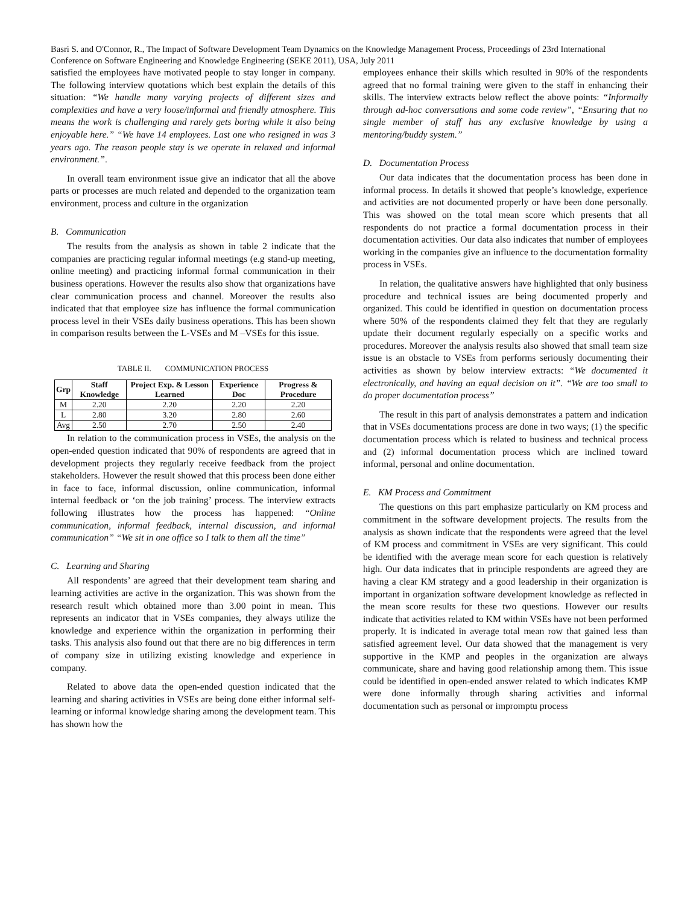Basri S. and O'Connor, R., The Impact of Software Development Team Dynamics on the Knowledge Management Process, Proceedings of 23rd International Conference on Software Engineering and Knowledge Engineering (SEKE 2011), USA, July 2011
satisfied the employees have motivated people to stay longer in company. The following interview quotations which best explain the details of this situation: “We handle many varying projects of different sizes and complexities and have a very loose/informal and friendly atmosphere. This means the work is challenging and rarely gets boring while it also being enjoyable here.” “We have 14 employees. Last one who resigned in was 3 years ago. The reason people stay is we operate in relaxed and informal environment.”.
In overall team environment issue give an indicator that all the above parts or processes are much related and depended to the organization team environment, process and culture in the organization
B. Communication
The results from the analysis as shown in table 2 indicate that the companies are practicing regular informal meetings (e.g stand-up meeting, online meeting) and practicing informal formal communication in their business operations. However the results also show that organizations have clear communication process and channel. Moreover the results also indicated that that employee size has influence the formal communication process level in their VSEs daily business operations. This has been shown in comparison results between the L-VSEs and M –VSEs for this issue.
TABLE II. COMMUNICATION PROCESS
| Grp | Staff Knowledge | Project Exp. & Lesson Learned | Experience Doc | Progress & Procedure |
| --- | --- | --- | --- | --- |
| M | 2.20 | 2.20 | 2.20 | 2.20 |
| L | 2.80 | 3.20 | 2.80 | 2.60 |
| Avg | 2.50 | 2.70 | 2.50 | 2.40 |
In relation to the communication process in VSEs, the analysis on the open-ended question indicated that 90% of respondents are agreed that in development projects they regularly receive feedback from the project stakeholders. However the result showed that this process been done either in face to face, informal discussion, online communication, informal internal feedback or ‘on the job training’ process. The interview extracts following illustrates how the process has happened: “Online communication, informal feedback, internal discussion, and informal communication” “We sit in one office so I talk to them all the time”
C. Learning and Sharing
All respondents’ are agreed that their development team sharing and learning activities are active in the organization. This was shown from the research result which obtained more than 3.00 point in mean. This represents an indicator that in VSEs companies, they always utilize the knowledge and experience within the organization in performing their tasks. This analysis also found out that there are no big differences in term of company size in utilizing existing knowledge and experience in company.
Related to above data the open-ended question indicated that the learning and sharing activities in VSEs are being done either informal self-learning or informal knowledge sharing among the development team. This has shown how the
employees enhance their skills which resulted in 90% of the respondents agreed that no formal training were given to the staff in enhancing their skills. The interview extracts below reflect the above points: “Informally through ad-hoc conversations and some code review”, “Ensuring that no single member of staff has any exclusive knowledge by using a mentoring/buddy system.”
D. Documentation Process
Our data indicates that the documentation process has been done in informal process. In details it showed that people’s knowledge, experience and activities are not documented properly or have been done personally. This was showed on the total mean score which presents that all respondents do not practice a formal documentation process in their documentation activities. Our data also indicates that number of employees working in the companies give an influence to the documentation formality process in VSEs.
In relation, the qualitative answers have highlighted that only business procedure and technical issues are being documented properly and organized. This could be identified in question on documentation process where 50% of the respondents claimed they felt that they are regularly update their document regularly especially on a specific works and procedures. Moreover the analysis results also showed that small team size issue is an obstacle to VSEs from performs seriously documenting their activities as shown by below interview extracts: “We documented it electronically, and having an equal decision on it”. “We are too small to do proper documentation process”
The result in this part of analysis demonstrates a pattern and indication that in VSEs documentations process are done in two ways; (1) the specific documentation process which is related to business and technical process and (2) informal documentation process which are inclined toward informal, personal and online documentation.
E. KM Process and Commitment
The questions on this part emphasize particularly on KM process and commitment in the software development projects. The results from the analysis as shown indicate that the respondents were agreed that the level of KM process and commitment in VSEs are very significant. This could be identified with the average mean score for each question is relatively high. Our data indicates that in principle respondents are agreed they are having a clear KM strategy and a good leadership in their organization is important in organization software development knowledge as reflected in the mean score results for these two questions. However our results indicate that activities related to KM within VSEs have not been performed properly. It is indicated in average total mean row that gained less than satisfied agreement level. Our data showed that the management is very supportive in the KMP and peoples in the organization are always communicate, share and having good relationship among them. This issue could be identified in open-ended answer related to which indicates KMP were done informally through sharing activities and informal documentation such as personal or impromptu process